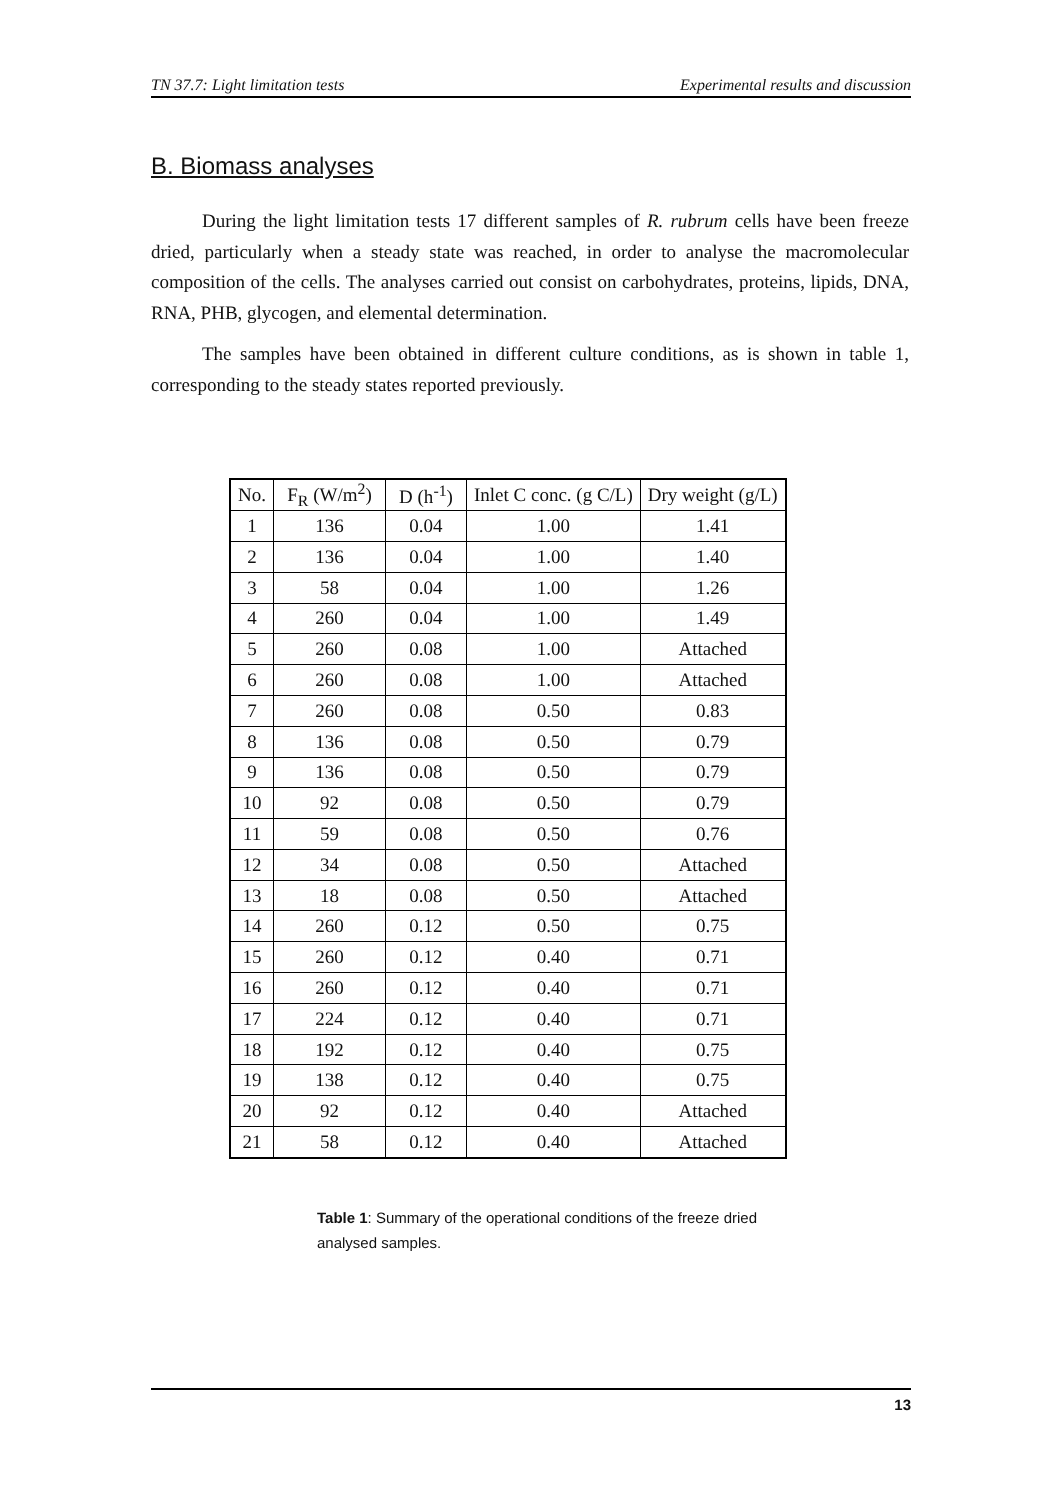TN 37.7: Light limitation tests Experimental results and discussion
B. Biomass analyses
During the light limitation tests 17 different samples of R. rubrum cells have been freeze dried, particularly when a steady state was reached, in order to analyse the macromolecular composition of the cells. The analyses carried out consist on carbohydrates, proteins, lipids, DNA, RNA, PHB, glycogen, and elemental determination.
The samples have been obtained in different culture conditions, as is shown in table 1, corresponding to the steady states reported previously.
| No. | F<sub>R</sub> (W/m<sup>2</sup>) | D (h<sup>-1</sup>) | Inlet C conc. (g C/L) | Dry weight (g/L) |
| --- | --- | --- | --- | --- |
| 1 | 136 | 0.04 | 1.00 | 1.41 |
| 2 | 136 | 0.04 | 1.00 | 1.40 |
| 3 | 58 | 0.04 | 1.00 | 1.26 |
| 4 | 260 | 0.04 | 1.00 | 1.49 |
| 5 | 260 | 0.08 | 1.00 | Attached |
| 6 | 260 | 0.08 | 1.00 | Attached |
| 7 | 260 | 0.08 | 0.50 | 0.83 |
| 8 | 136 | 0.08 | 0.50 | 0.79 |
| 9 | 136 | 0.08 | 0.50 | 0.79 |
| 10 | 92 | 0.08 | 0.50 | 0.79 |
| 11 | 59 | 0.08 | 0.50 | 0.76 |
| 12 | 34 | 0.08 | 0.50 | Attached |
| 13 | 18 | 0.08 | 0.50 | Attached |
| 14 | 260 | 0.12 | 0.50 | 0.75 |
| 15 | 260 | 0.12 | 0.40 | 0.71 |
| 16 | 260 | 0.12 | 0.40 | 0.71 |
| 17 | 224 | 0.12 | 0.40 | 0.71 |
| 18 | 192 | 0.12 | 0.40 | 0.75 |
| 19 | 138 | 0.12 | 0.40 | 0.75 |
| 20 | 92 | 0.12 | 0.40 | Attached |
| 21 | 58 | 0.12 | 0.40 | Attached |
Table 1: Summary of the operational conditions of the freeze dried analysed samples.
13